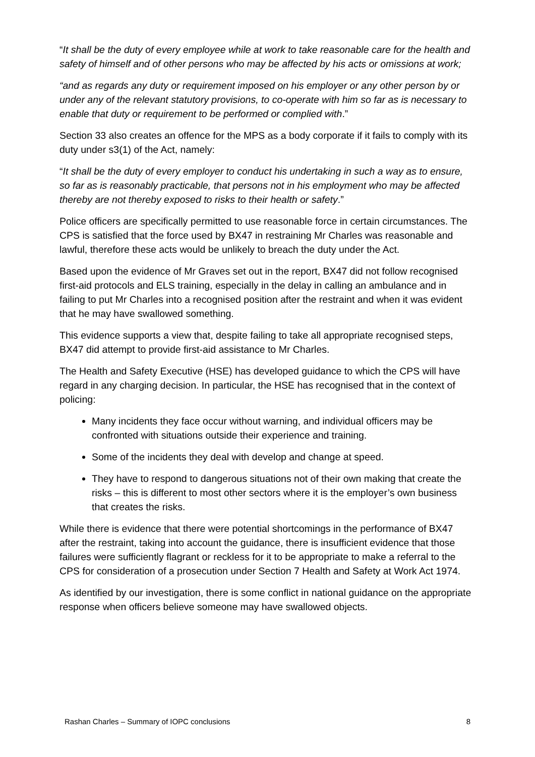“It shall be the duty of every employee while at work to take reasonable care for the health and safety of himself and of other persons who may be affected by his acts or omissions at work;
“and as regards any duty or requirement imposed on his employer or any other person by or under any of the relevant statutory provisions, to co-operate with him so far as is necessary to enable that duty or requirement to be performed or complied with.”
Section 33 also creates an offence for the MPS as a body corporate if it fails to comply with its duty under s3(1) of the Act, namely:
“It shall be the duty of every employer to conduct his undertaking in such a way as to ensure, so far as is reasonably practicable, that persons not in his employment who may be affected thereby are not thereby exposed to risks to their health or safety.”
Police officers are specifically permitted to use reasonable force in certain circumstances. The CPS is satisfied that the force used by BX47 in restraining Mr Charles was reasonable and lawful, therefore these acts would be unlikely to breach the duty under the Act.
Based upon the evidence of Mr Graves set out in the report, BX47 did not follow recognised first-aid protocols and ELS training, especially in the delay in calling an ambulance and in failing to put Mr Charles into a recognised position after the restraint and when it was evident that he may have swallowed something.
This evidence supports a view that, despite failing to take all appropriate recognised steps, BX47 did attempt to provide first-aid assistance to Mr Charles.
The Health and Safety Executive (HSE) has developed guidance to which the CPS will have regard in any charging decision. In particular, the HSE has recognised that in the context of policing:
Many incidents they face occur without warning, and individual officers may be confronted with situations outside their experience and training.
Some of the incidents they deal with develop and change at speed.
They have to respond to dangerous situations not of their own making that create the risks – this is different to most other sectors where it is the employer’s own business that creates the risks.
While there is evidence that there were potential shortcomings in the performance of BX47 after the restraint, taking into account the guidance, there is insufficient evidence that those failures were sufficiently flagrant or reckless for it to be appropriate to make a referral to the CPS for consideration of a prosecution under Section 7 Health and Safety at Work Act 1974.
As identified by our investigation, there is some conflict in national guidance on the appropriate response when officers believe someone may have swallowed objects.
Rashan Charles – Summary of IOPC conclusions 8